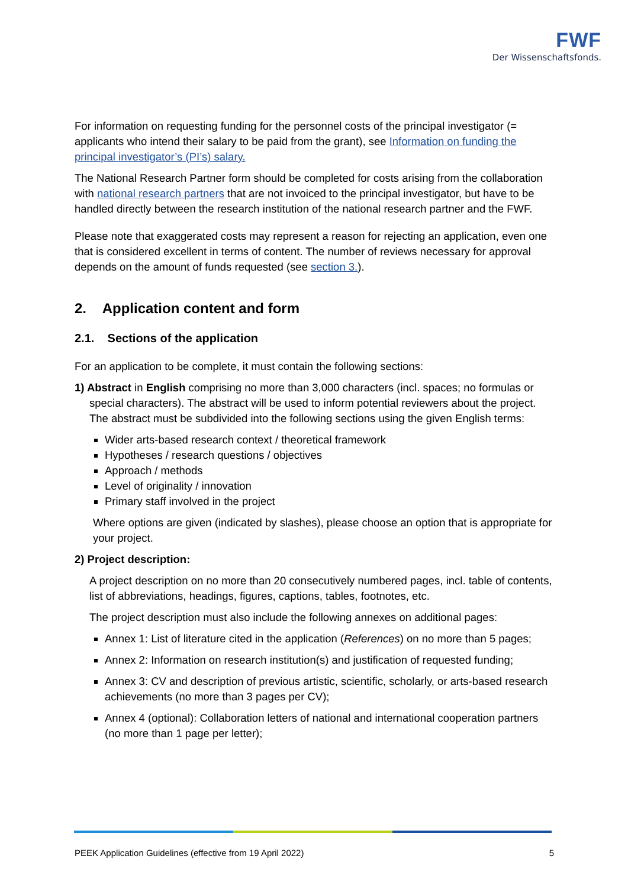FWF
Der Wissenschaftsfonds.
For information on requesting funding for the personnel costs of the principal investigator (= applicants who intend their salary to be paid from the grant), see Information on funding the principal investigator’s (PI’s) salary.
The National Research Partner form should be completed for costs arising from the collaboration with national research partners that are not invoiced to the principal investigator, but have to be handled directly between the research institution of the national research partner and the FWF.
Please note that exaggerated costs may represent a reason for rejecting an application, even one that is considered excellent in terms of content. The number of reviews necessary for approval depends on the amount of funds requested (see section 3.).
2. Application content and form
2.1. Sections of the application
For an application to be complete, it must contain the following sections:
1) Abstract in English comprising no more than 3,000 characters (incl. spaces; no formulas or special characters). The abstract will be used to inform potential reviewers about the project. The abstract must be subdivided into the following sections using the given English terms:
Wider arts-based research context / theoretical framework
Hypotheses / research questions / objectives
Approach / methods
Level of originality / innovation
Primary staff involved in the project
Where options are given (indicated by slashes), please choose an option that is appropriate for your project.
2) Project description:
A project description on no more than 20 consecutively numbered pages, incl. table of contents, list of abbreviations, headings, figures, captions, tables, footnotes, etc.
The project description must also include the following annexes on additional pages:
Annex 1: List of literature cited in the application (References) on no more than 5 pages;
Annex 2: Information on research institution(s) and justification of requested funding;
Annex 3: CV and description of previous artistic, scientific, scholarly, or arts-based research achievements (no more than 3 pages per CV);
Annex 4 (optional): Collaboration letters of national and international cooperation partners (no more than 1 page per letter);
PEEK Application Guidelines (effective from 19 April 2022) 5